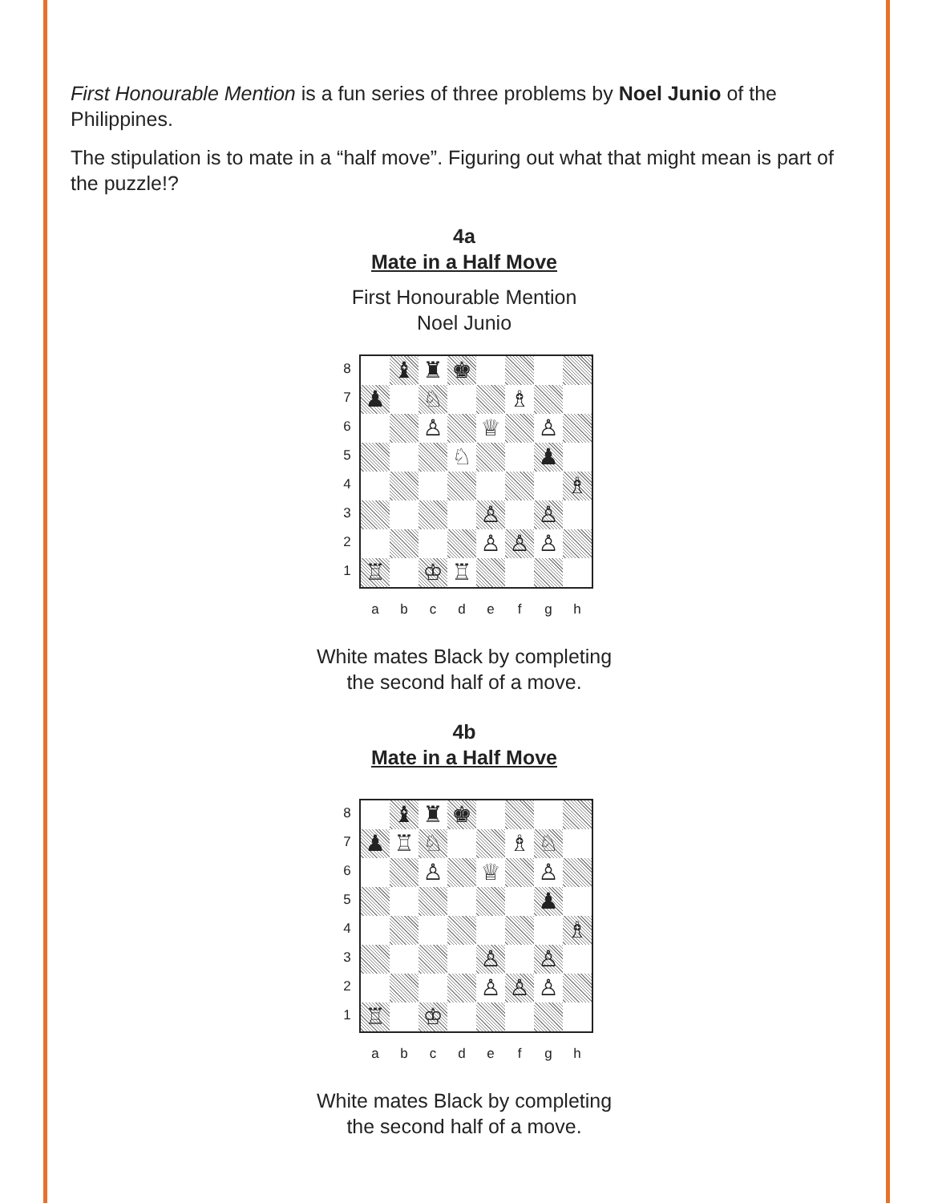First Honourable Mention is a fun series of three problems by Noel Junio of the Philippines.
The stipulation is to mate in a “half move”. Figuring out what that might mean is part of the puzzle!?
4a
Mate in a Half Move
First Honourable Mention
Noel Junio
87654321
| | ♝ | ♜ | ♚ | | | | |
| ♟ | | ♘ | | | ♗ | | |
| | | ♙ | | ♕ | | ♙ | |
| | | | ♘ | | | ♟ | |
| | | | | | | | ♗ |
| | | | | ♙ | | ♙ | |
| | | | | ♙ | ♙ | ♙ | |
| ♖ | | ♔ | ♖ | | | | |
a b c d e f g h
White mates Black by completing
the second half of a move.
4b
Mate in a Half Move
87654321
| | ♝ | ♜ | ♚ | | | | |
| ♟ | ♖ | ♘ | | | ♗ | ♘ | |
| | | ♙ | | ♕ | | ♙ | |
| | | | | | | ♟ | |
| | | | | | | | ♗ |
| | | | | ♙ | | ♙ | |
| | | | | ♙ | ♙ | ♙ | |
| ♖ | | ♔ | | | | | |
a b c d e f g h
White mates Black by completing
the second half of a move.